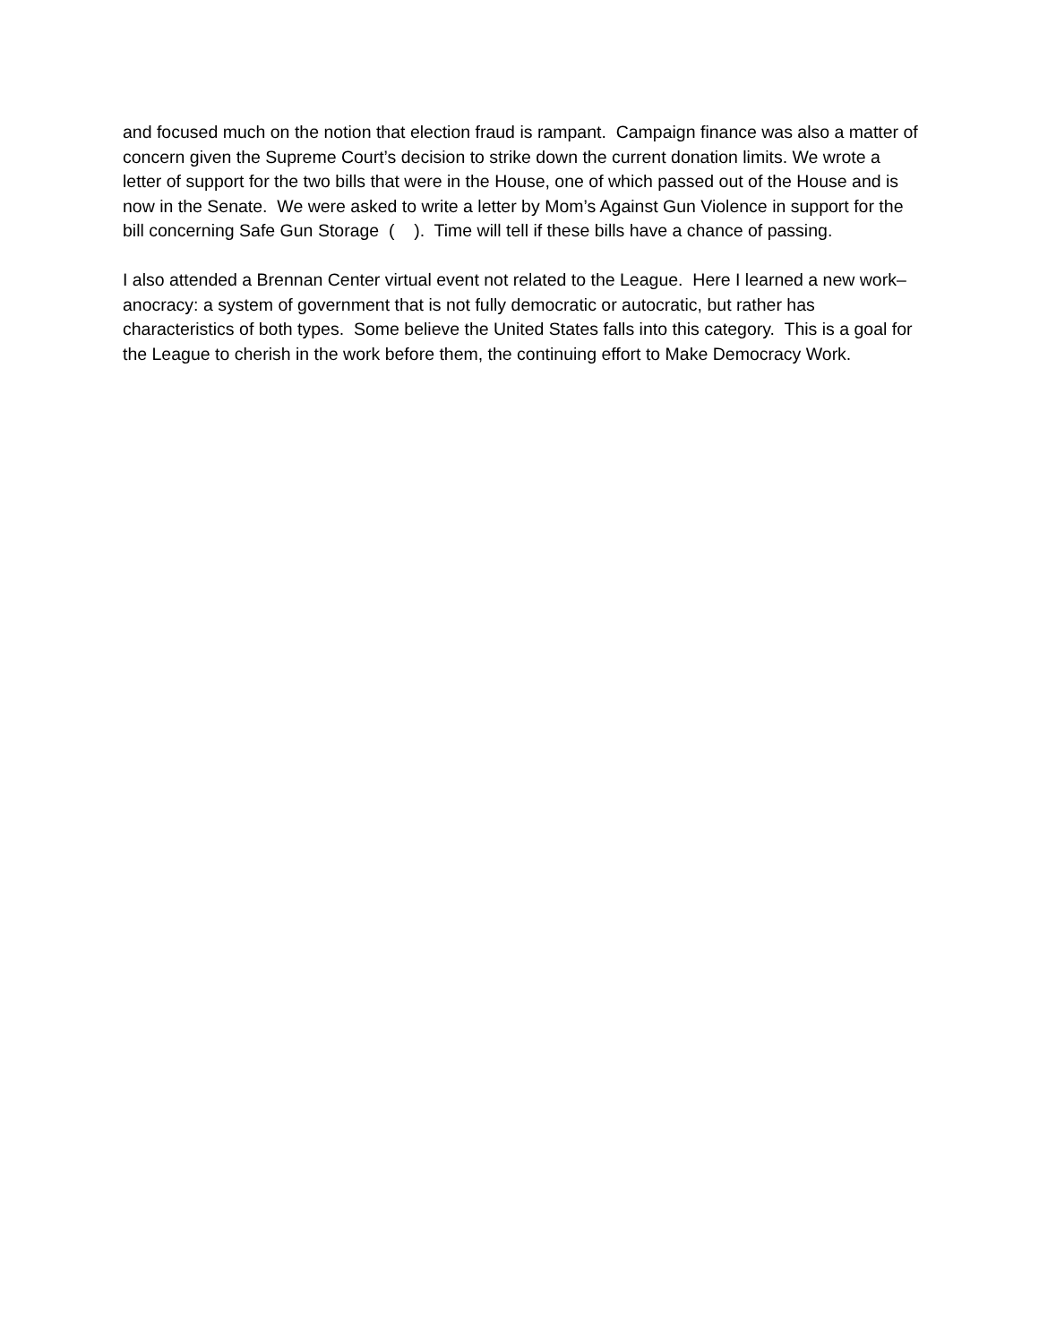and focused much on the notion that election fraud is rampant. Campaign finance was also a matter of concern given the Supreme Court’s decision to strike down the current donation limits. We wrote a letter of support for the two bills that were in the House, one of which passed out of the House and is now in the Senate. We were asked to write a letter by Mom’s Against Gun Violence in support for the bill concerning Safe Gun Storage ( ). Time will tell if these bills have a chance of passing.
I also attended a Brennan Center virtual event not related to the League. Here I learned a new work–anocracy: a system of government that is not fully democratic or autocratic, but rather has characteristics of both types. Some believe the United States falls into this category. This is a goal for the League to cherish in the work before them, the continuing effort to Make Democracy Work.